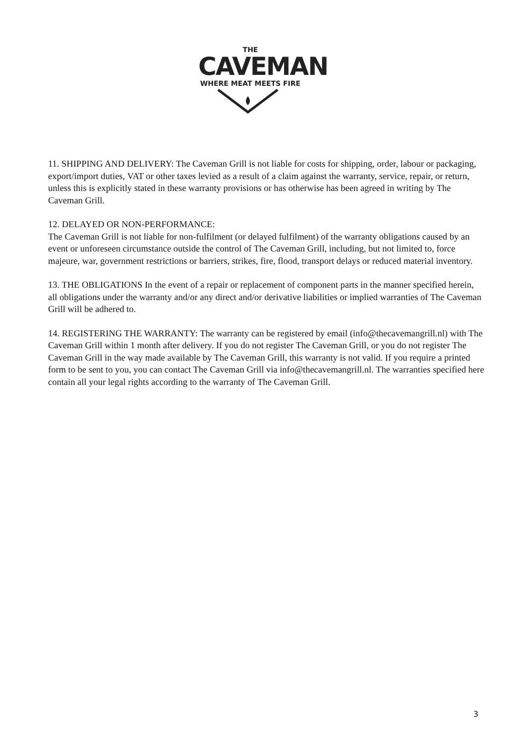THE
CAVEMAN
WHERE MEAT MEETS FIRE
11. SHIPPING AND DELIVERY: The Caveman Grill is not liable for costs for shipping, order, labour or packaging, export/import duties, VAT or other taxes levied as a result of a claim against the warranty, service, repair, or return, unless this is explicitly stated in these warranty provisions or has otherwise has been agreed in writing by The Caveman Grill.
12. DELAYED OR NON-PERFORMANCE:
The Caveman Grill is not liable for non-fulfilment (or delayed fulfilment) of the warranty obligations caused by an event or unforeseen circumstance outside the control of The Caveman Grill, including, but not limited to, force majeure, war, government restrictions or barriers, strikes, fire, flood, transport delays or reduced material inventory.
13. THE OBLIGATIONS In the event of a repair or replacement of component parts in the manner specified herein, all obligations under the warranty and/or any direct and/or derivative liabilities or implied warranties of The Caveman Grill will be adhered to.
14. REGISTERING THE WARRANTY: The warranty can be registered by email (info@thecavemangrill.nl) with The Caveman Grill within 1 month after delivery. If you do not register The Caveman Grill, or you do not register The Caveman Grill in the way made available by The Caveman Grill, this warranty is not valid. If you require a printed form to be sent to you, you can contact The Caveman Grill via info@thecavemangrill.nl. The warranties specified here contain all your legal rights according to the warranty of The Caveman Grill.
3